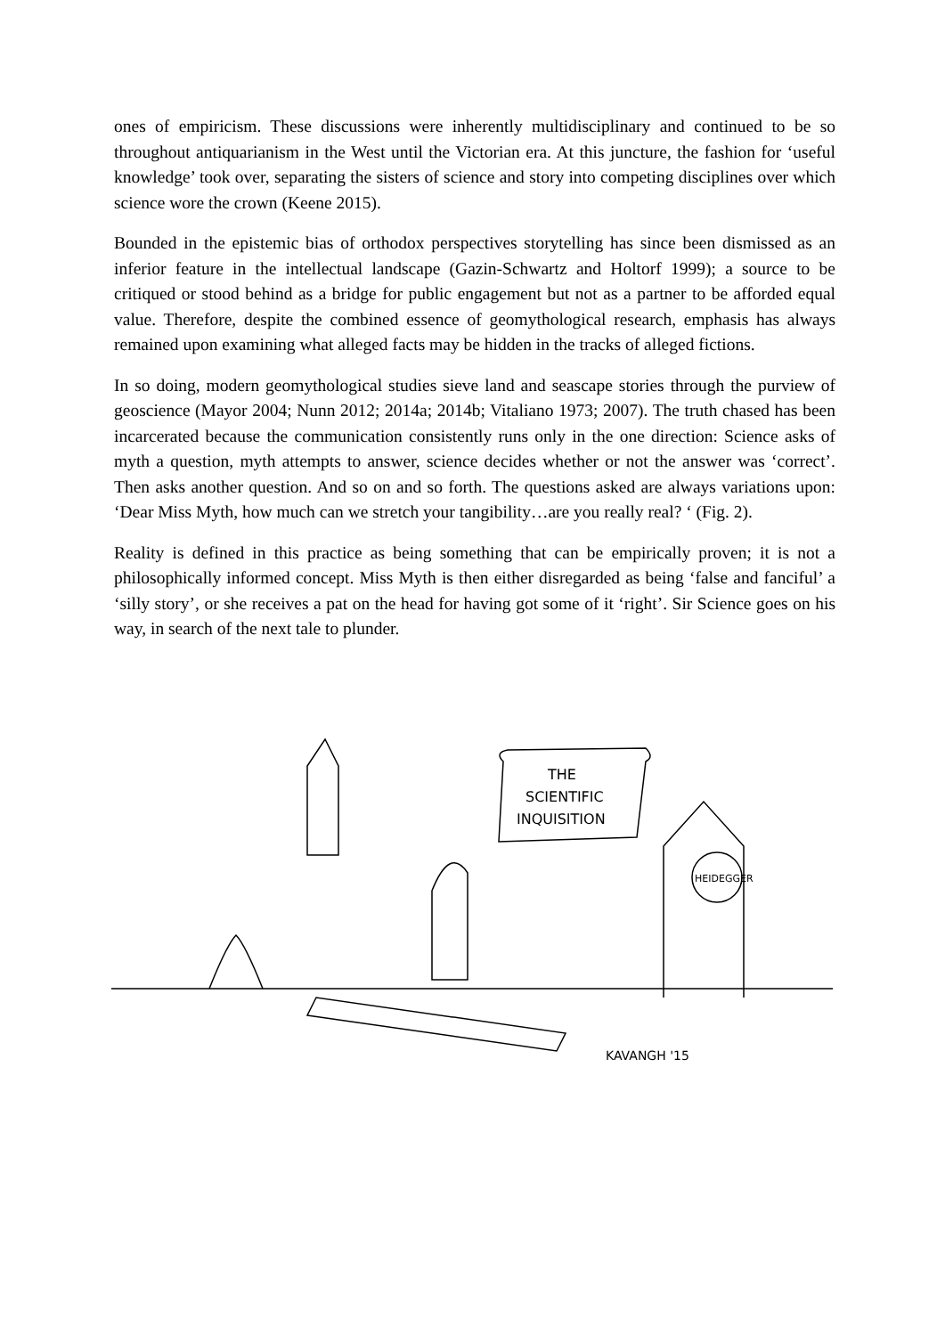ones of empiricism. These discussions were inherently multidisciplinary and continued to be so throughout antiquarianism in the West until the Victorian era. At this juncture, the fashion for ‘useful knowledge’ took over, separating the sisters of science and story into competing disciplines over which science wore the crown (Keene 2015).
Bounded in the epistemic bias of orthodox perspectives storytelling has since been dismissed as an inferior feature in the intellectual landscape (Gazin-Schwartz and Holtorf 1999); a source to be critiqued or stood behind as a bridge for public engagement but not as a partner to be afforded equal value. Therefore, despite the combined essence of geomythological research, emphasis has always remained upon examining what alleged facts may be hidden in the tracks of alleged fictions.
In so doing, modern geomythological studies sieve land and seascape stories through the purview of geoscience (Mayor 2004; Nunn 2012; 2014a; 2014b; Vitaliano 1973; 2007). The truth chased has been incarcerated because the communication consistently runs only in the one direction: Science asks of myth a question, myth attempts to answer, science decides whether or not the answer was ‘correct’. Then asks another question. And so on and so forth. The questions asked are always variations upon: ‘Dear Miss Myth, how much can we stretch your tangibility…are you really real? ‘ (Fig. 2).
Reality is defined in this practice as being something that can be empirically proven; it is not a philosophically informed concept. Miss Myth is then either disregarded as being ‘false and fanciful’ a ‘silly story’, or she receives a pat on the head for having got some of it ‘right’. Sir Science goes on his way, in search of the next tale to plunder.
THE
SCIENTIFIC
INQUISITION
HEIDEGGER
KAVANGH '15